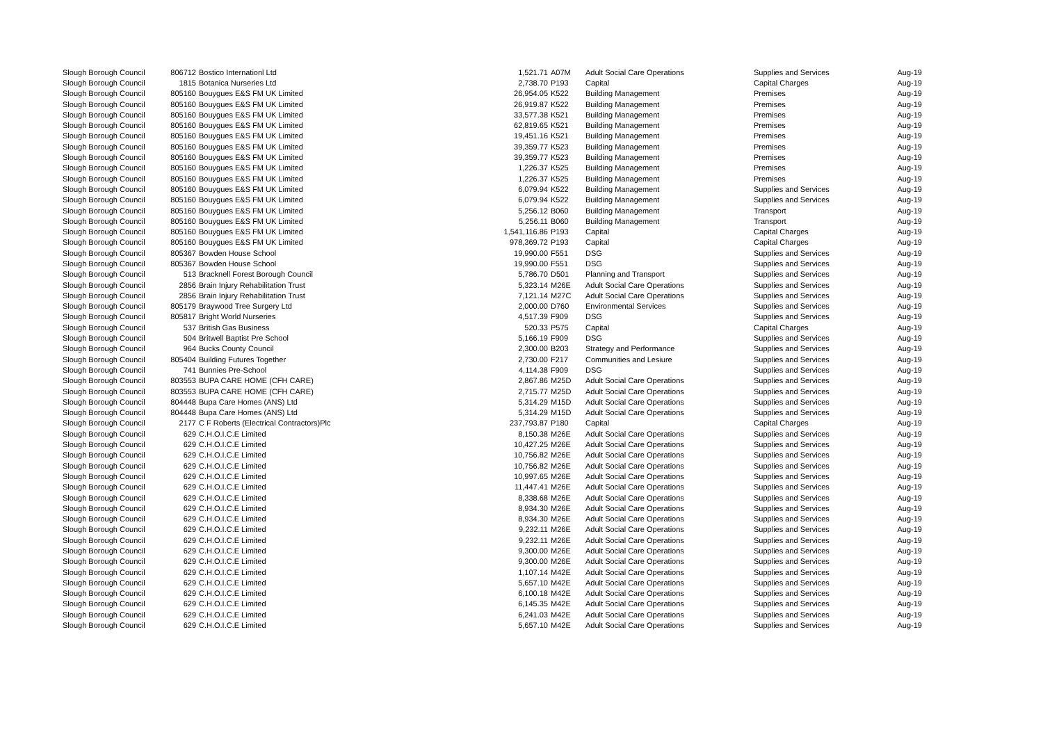| Slough Borough Council | 806712 | Bostico Internationl Ltd | 1,521.71 | A07M | Adult Social Care Operations | Supplies and Services | Aug-19 |
| Slough Borough Council | 1815 | Botanica Nurseries Ltd | 2,738.70 | P193 | Capital | Capital Charges | Aug-19 |
| Slough Borough Council | 805160 | Bouygues E&S FM UK Limited | 26,954.05 | K522 | Building Management | Premises | Aug-19 |
| Slough Borough Council | 805160 | Bouygues E&S FM UK Limited | 26,919.87 | K522 | Building Management | Premises | Aug-19 |
| Slough Borough Council | 805160 | Bouygues E&S FM UK Limited | 33,577.38 | K521 | Building Management | Premises | Aug-19 |
| Slough Borough Council | 805160 | Bouygues E&S FM UK Limited | 62,819.65 | K521 | Building Management | Premises | Aug-19 |
| Slough Borough Council | 805160 | Bouygues E&S FM UK Limited | 19,451.16 | K521 | Building Management | Premises | Aug-19 |
| Slough Borough Council | 805160 | Bouygues E&S FM UK Limited | 39,359.77 | K523 | Building Management | Premises | Aug-19 |
| Slough Borough Council | 805160 | Bouygues E&S FM UK Limited | 39,359.77 | K523 | Building Management | Premises | Aug-19 |
| Slough Borough Council | 805160 | Bouygues E&S FM UK Limited | 1,226.37 | K525 | Building Management | Premises | Aug-19 |
| Slough Borough Council | 805160 | Bouygues E&S FM UK Limited | 1,226.37 | K525 | Building Management | Premises | Aug-19 |
| Slough Borough Council | 805160 | Bouygues E&S FM UK Limited | 6,079.94 | K522 | Building Management | Supplies and Services | Aug-19 |
| Slough Borough Council | 805160 | Bouygues E&S FM UK Limited | 6,079.94 | K522 | Building Management | Supplies and Services | Aug-19 |
| Slough Borough Council | 805160 | Bouygues E&S FM UK Limited | 5,256.12 | B060 | Building Management | Transport | Aug-19 |
| Slough Borough Council | 805160 | Bouygues E&S FM UK Limited | 5,256.11 | B060 | Building Management | Transport | Aug-19 |
| Slough Borough Council | 805160 | Bouygues E&S FM UK Limited | 1,541,116.86 | P193 | Capital | Capital Charges | Aug-19 |
| Slough Borough Council | 805160 | Bouygues E&S FM UK Limited | 978,369.72 | P193 | Capital | Capital Charges | Aug-19 |
| Slough Borough Council | 805367 | Bowden House School | 19,990.00 | F551 | DSG | Supplies and Services | Aug-19 |
| Slough Borough Council | 805367 | Bowden House School | 19,990.00 | F551 | DSG | Supplies and Services | Aug-19 |
| Slough Borough Council | 513 | Bracknell Forest Borough Council | 5,786.70 | D501 | Planning and Transport | Supplies and Services | Aug-19 |
| Slough Borough Council | 2856 | Brain Injury Rehabilitation Trust | 5,323.14 | M26E | Adult Social Care Operations | Supplies and Services | Aug-19 |
| Slough Borough Council | 2856 | Brain Injury Rehabilitation Trust | 7,121.14 | M27C | Adult Social Care Operations | Supplies and Services | Aug-19 |
| Slough Borough Council | 805179 | Braywood Tree Surgery Ltd | 2,000.00 | D760 | Environmental Services | Supplies and Services | Aug-19 |
| Slough Borough Council | 805817 | Bright World Nurseries | 4,517.39 | F909 | DSG | Supplies and Services | Aug-19 |
| Slough Borough Council | 537 | British Gas Business | 520.33 | P575 | Capital | Capital Charges | Aug-19 |
| Slough Borough Council | 504 | Britwell Baptist Pre School | 5,166.19 | F909 | DSG | Supplies and Services | Aug-19 |
| Slough Borough Council | 964 | Bucks County Council | 2,300.00 | B203 | Strategy and Performance | Supplies and Services | Aug-19 |
| Slough Borough Council | 805404 | Building Futures Together | 2,730.00 | F217 | Communities and Lesiure | Supplies and Services | Aug-19 |
| Slough Borough Council | 741 | Bunnies Pre-School | 4,114.38 | F909 | DSG | Supplies and Services | Aug-19 |
| Slough Borough Council | 803553 | BUPA CARE HOME (CFH CARE) | 2,867.86 | M25D | Adult Social Care Operations | Supplies and Services | Aug-19 |
| Slough Borough Council | 803553 | BUPA CARE HOME (CFH CARE) | 2,715.77 | M25D | Adult Social Care Operations | Supplies and Services | Aug-19 |
| Slough Borough Council | 804448 | Bupa Care Homes (ANS) Ltd | 5,314.29 | M15D | Adult Social Care Operations | Supplies and Services | Aug-19 |
| Slough Borough Council | 804448 | Bupa Care Homes (ANS) Ltd | 5,314.29 | M15D | Adult Social Care Operations | Supplies and Services | Aug-19 |
| Slough Borough Council | 2177 | C F Roberts (Electrical Contractors)Plc | 237,793.87 | P180 | Capital | Capital Charges | Aug-19 |
| Slough Borough Council | 629 | C.H.O.I.C.E Limited | 8,150.38 | M26E | Adult Social Care Operations | Supplies and Services | Aug-19 |
| Slough Borough Council | 629 | C.H.O.I.C.E Limited | 10,427.25 | M26E | Adult Social Care Operations | Supplies and Services | Aug-19 |
| Slough Borough Council | 629 | C.H.O.I.C.E Limited | 10,756.82 | M26E | Adult Social Care Operations | Supplies and Services | Aug-19 |
| Slough Borough Council | 629 | C.H.O.I.C.E Limited | 10,756.82 | M26E | Adult Social Care Operations | Supplies and Services | Aug-19 |
| Slough Borough Council | 629 | C.H.O.I.C.E Limited | 10,997.65 | M26E | Adult Social Care Operations | Supplies and Services | Aug-19 |
| Slough Borough Council | 629 | C.H.O.I.C.E Limited | 11,447.41 | M26E | Adult Social Care Operations | Supplies and Services | Aug-19 |
| Slough Borough Council | 629 | C.H.O.I.C.E Limited | 8,338.68 | M26E | Adult Social Care Operations | Supplies and Services | Aug-19 |
| Slough Borough Council | 629 | C.H.O.I.C.E Limited | 8,934.30 | M26E | Adult Social Care Operations | Supplies and Services | Aug-19 |
| Slough Borough Council | 629 | C.H.O.I.C.E Limited | 8,934.30 | M26E | Adult Social Care Operations | Supplies and Services | Aug-19 |
| Slough Borough Council | 629 | C.H.O.I.C.E Limited | 9,232.11 | M26E | Adult Social Care Operations | Supplies and Services | Aug-19 |
| Slough Borough Council | 629 | C.H.O.I.C.E Limited | 9,232.11 | M26E | Adult Social Care Operations | Supplies and Services | Aug-19 |
| Slough Borough Council | 629 | C.H.O.I.C.E Limited | 9,300.00 | M26E | Adult Social Care Operations | Supplies and Services | Aug-19 |
| Slough Borough Council | 629 | C.H.O.I.C.E Limited | 9,300.00 | M26E | Adult Social Care Operations | Supplies and Services | Aug-19 |
| Slough Borough Council | 629 | C.H.O.I.C.E Limited | 1,107.14 | M42E | Adult Social Care Operations | Supplies and Services | Aug-19 |
| Slough Borough Council | 629 | C.H.O.I.C.E Limited | 5,657.10 | M42E | Adult Social Care Operations | Supplies and Services | Aug-19 |
| Slough Borough Council | 629 | C.H.O.I.C.E Limited | 6,100.18 | M42E | Adult Social Care Operations | Supplies and Services | Aug-19 |
| Slough Borough Council | 629 | C.H.O.I.C.E Limited | 6,145.35 | M42E | Adult Social Care Operations | Supplies and Services | Aug-19 |
| Slough Borough Council | 629 | C.H.O.I.C.E Limited | 6,241.03 | M42E | Adult Social Care Operations | Supplies and Services | Aug-19 |
| Slough Borough Council | 629 | C.H.O.I.C.E Limited | 5,657.10 | M42E | Adult Social Care Operations | Supplies and Services | Aug-19 |